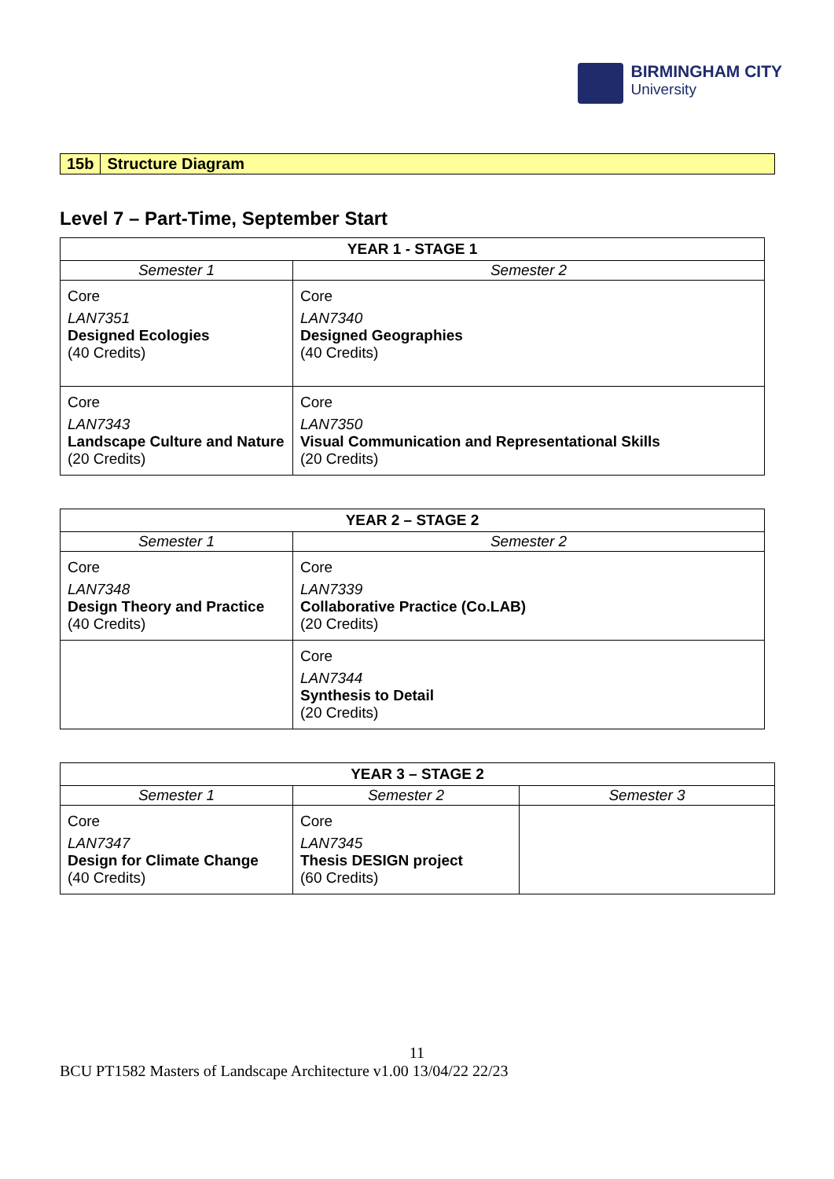BIRMINGHAM CITY
University
15b Structure Diagram
Level 7 – Part-Time, September Start
| YEAR 1 - STAGE 1 | |
| --- | --- |
| Semester 1 | Semester 2 |
| Core LAN7351 Designed Ecologies (40 Credits) | Core LAN7340 Designed Geographies (40 Credits) |
| Core LAN7343 Landscape Culture and Nature (20 Credits) | Core LAN7350 Visual Communication and Representational Skills (20 Credits) |
| YEAR 2 – STAGE 2 | |
| --- | --- |
| Semester 1 | Semester 2 |
| Core LAN7348 Design Theory and Practice (40 Credits) | Core LAN7339 Collaborative Practice (Co.LAB) (20 Credits) |
| | Core LAN7344 Synthesis to Detail (20 Credits) |
| YEAR 3 – STAGE 2 | | |
| --- | --- | --- |
| Semester 1 | Semester 2 | Semester 3 |
| Core LAN7347 Design for Climate Change (40 Credits) | Core LAN7345 Thesis DESIGN project (60 Credits) | |
11
BCU PT1582 Masters of Landscape Architecture v1.00 13/04/22 22/23